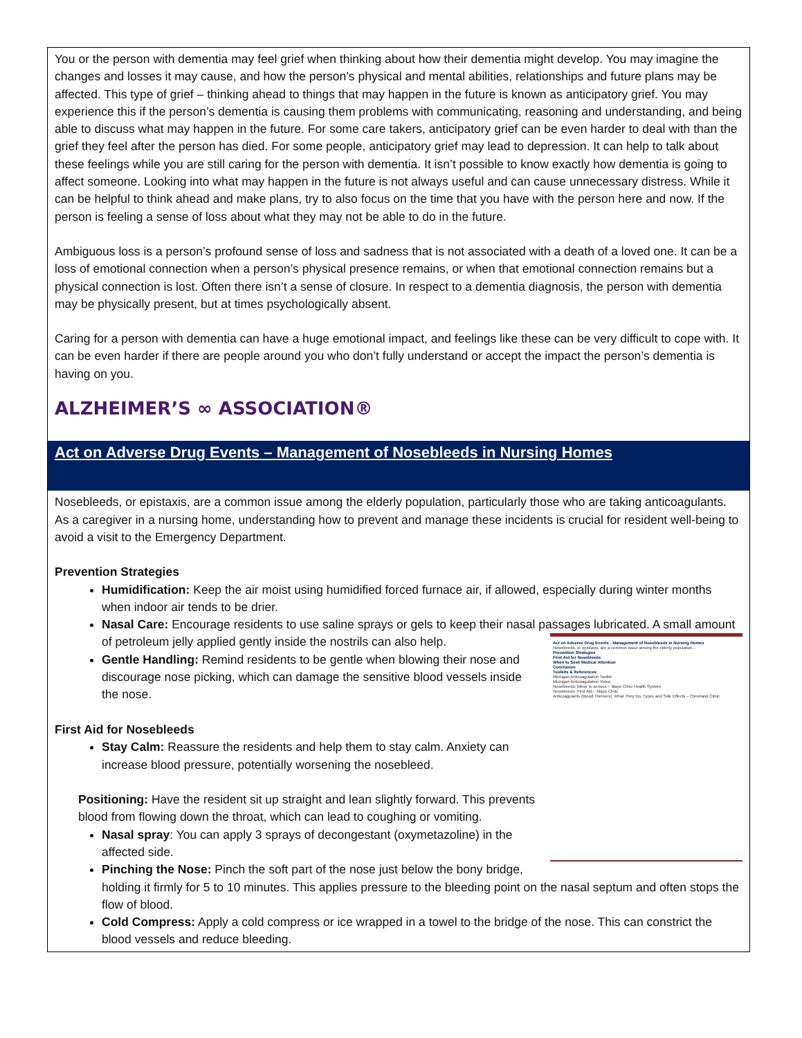You or the person with dementia may feel grief when thinking about how their dementia might develop. You may imagine the changes and losses it may cause, and how the person’s physical and mental abilities, relationships and future plans may be affected. This type of grief – thinking ahead to things that may happen in the future is known as anticipatory grief. You may experience this if the person’s dementia is causing them problems with communicating, reasoning and understanding, and being able to discuss what may happen in the future. For some care takers, anticipatory grief can be even harder to deal with than the grief they feel after the person has died. For some people, anticipatory grief may lead to depression. It can help to talk about these feelings while you are still caring for the person with dementia. It isn’t possible to know exactly how dementia is going to affect someone. Looking into what may happen in the future is not always useful and can cause unnecessary distress. While it can be helpful to think ahead and make plans, try to also focus on the time that you have with the person here and now. If the person is feeling a sense of loss about what they may not be able to do in the future.
Ambiguous loss is a person’s profound sense of loss and sadness that is not associated with a death of a loved one. It can be a loss of emotional connection when a person’s physical presence remains, or when that emotional connection remains but a physical connection is lost. Often there isn’t a sense of closure. In respect to a dementia diagnosis, the person with dementia may be physically present, but at times psychologically absent.
Caring for a person with dementia can have a huge emotional impact, and feelings like these can be very difficult to cope with. It can be even harder if there are people around you who don’t fully understand or accept the impact the person’s dementia is having on you.
ALZHEIMER’S ∞ ASSOCIATION®
Act on Adverse Drug Events – Management of Nosebleeds in Nursing Homes
Nosebleeds, or epistaxis, are a common issue among the elderly population, particularly those who are taking anticoagulants. As a caregiver in a nursing home, understanding how to prevent and manage these incidents is crucial for resident well-being to avoid a visit to the Emergency Department.
Prevention Strategies
Humidification: Keep the air moist using humidified forced furnace air, if allowed, especially during winter months when indoor air tends to be drier.
Nasal Care: Encourage residents to use saline sprays or gels to keep their nasal passages lubricated. A small amount of petroleum jelly applied gently inside the nostrils can also help.
Act on Adverse Drug Events - Management of Nosebleeds in Nursing Homes
Nosebleeds, or epistaxis, are a common issue among the elderly population...
Prevention Strategies
First Aid for Nosebleeds
When to Seek Medical Attention
Conclusion
Toolkits & References:
Michigan Anticoagulation Toolkit
Michigan Anticoagulation Video
Nosebleeds: Minor to serious – Mayo Clinic Health System
Nosebleeds: First Aid – Mayo Clinic
Anticoagulants (Blood Thinners): What They Do, Types and Side Effects – Cleveland Clinic
Gentle Handling: Remind residents to be gentle when blowing their nose and discourage nose picking, which can damage the sensitive blood vessels inside the nose.
First Aid for Nosebleeds
Stay Calm: Reassure the residents and help them to stay calm. Anxiety can increase blood pressure, potentially worsening the nosebleed.
Positioning: Have the resident sit up straight and lean slightly forward. This prevents blood from flowing down the throat, which can lead to coughing or vomiting.
Nasal spray: You can apply 3 sprays of decongestant (oxymetazoline) in the affected side.
Pinching the Nose: Pinch the soft part of the nose just below the bony bridge, holding it firmly for 5 to 10 minutes. This applies pressure to the bleeding point on the nasal septum and often stops the flow of blood.
Cold Compress: Apply a cold compress or ice wrapped in a towel to the bridge of the nose. This can constrict the blood vessels and reduce bleeding.